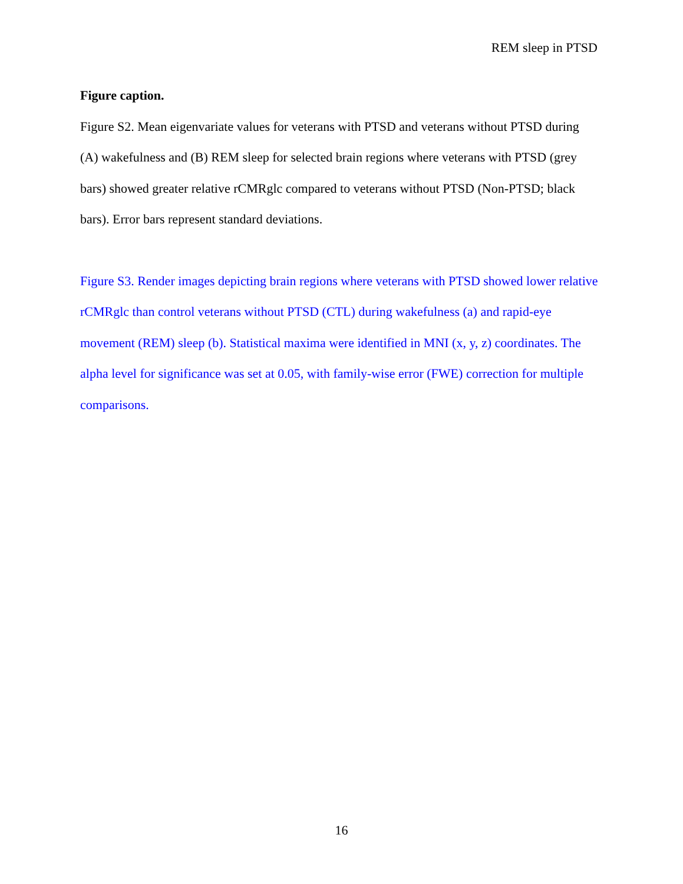REM sleep in PTSD
Figure caption.
Figure S2. Mean eigenvariate values for veterans with PTSD and veterans without PTSD during (A) wakefulness and (B) REM sleep for selected brain regions where veterans with PTSD (grey bars) showed greater relative rCMRglc compared to veterans without PTSD (Non-PTSD; black bars). Error bars represent standard deviations.
Figure S3. Render images depicting brain regions where veterans with PTSD showed lower relative rCMRglc than control veterans without PTSD (CTL) during wakefulness (a) and rapid-eye movement (REM) sleep (b). Statistical maxima were identified in MNI (x, y, z) coordinates. The alpha level for significance was set at 0.05, with family-wise error (FWE) correction for multiple comparisons.
16